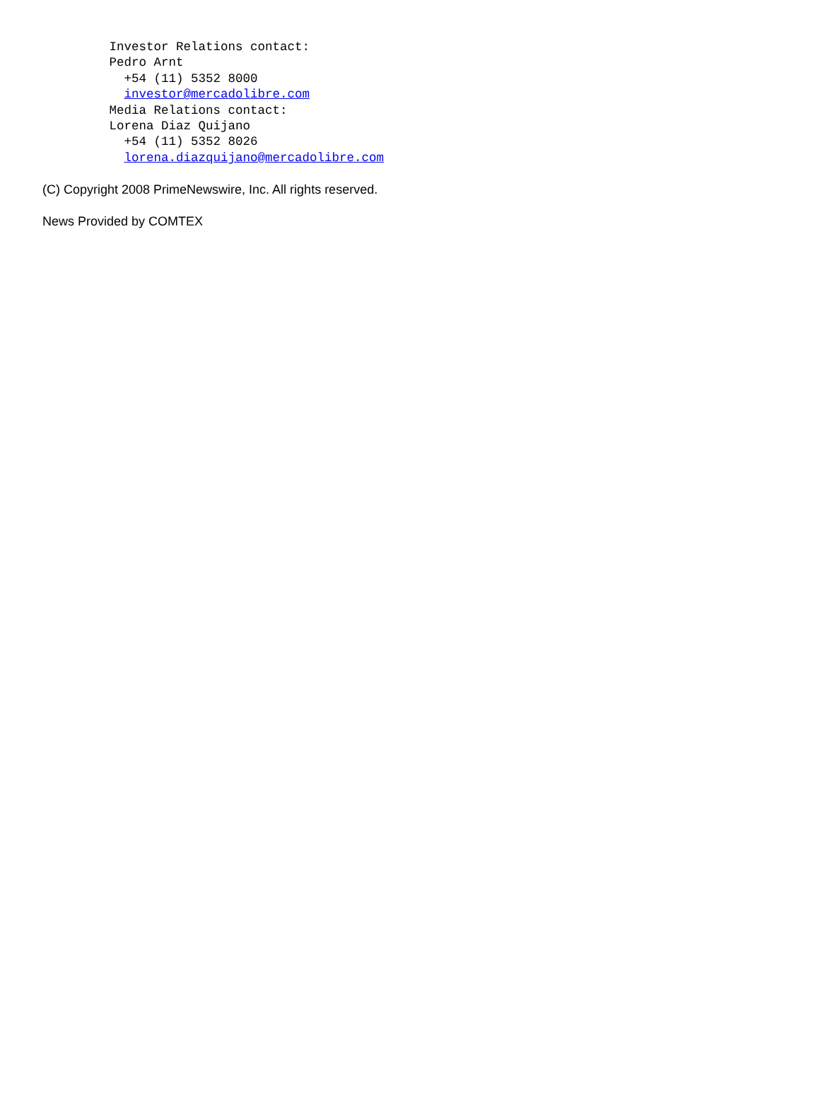Investor Relations contact:
         Pedro Arnt
           +54 (11) 5352 8000
           investor@mercadolibre.com
         Media Relations contact:
         Lorena Diaz Quijano
           +54 (11) 5352 8026
           lorena.diazquijano@mercadolibre.com
(C) Copyright 2008 PrimeNewswire, Inc. All rights reserved.
News Provided by COMTEX